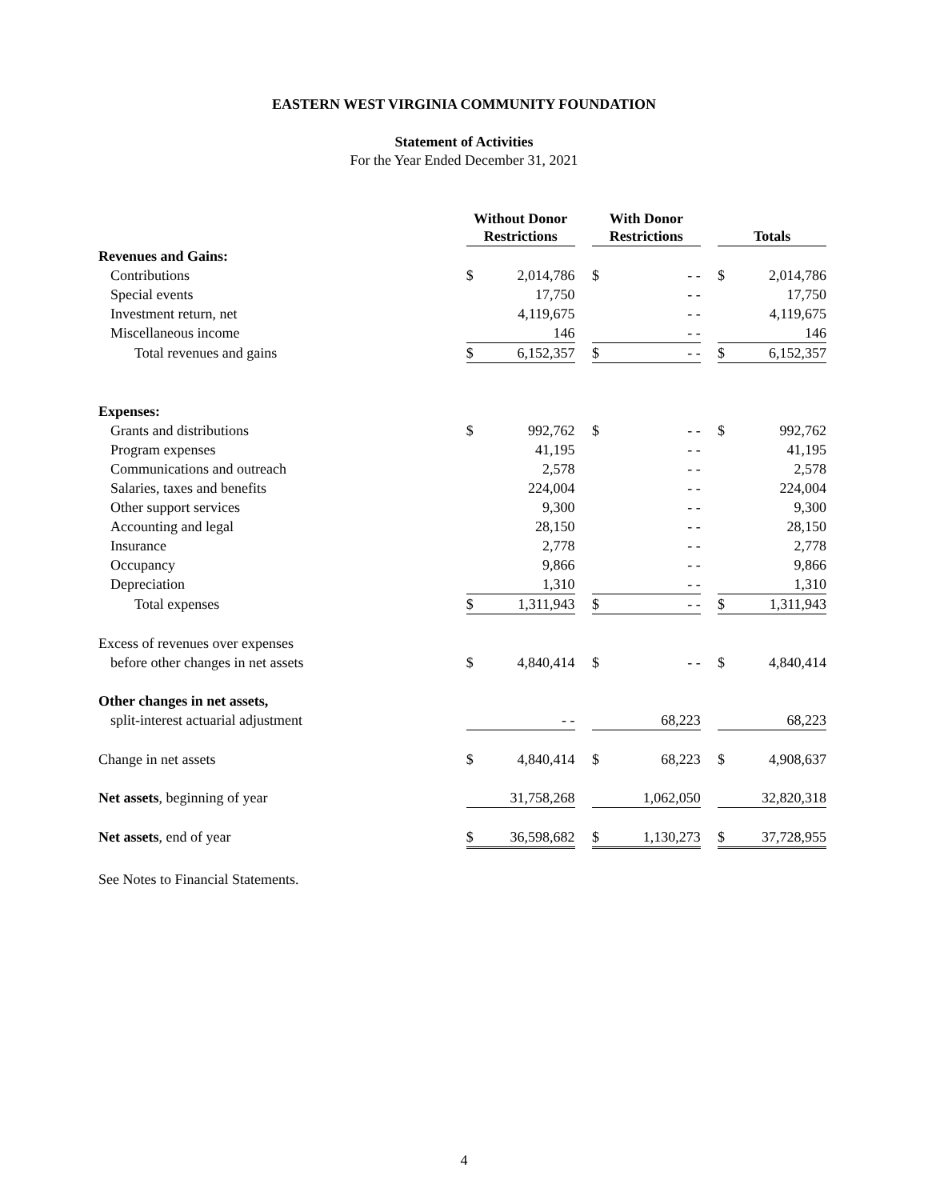EASTERN WEST VIRGINIA COMMUNITY FOUNDATION
Statement of Activities
For the Year Ended December 31, 2021
| | Without Donor Restrictions | | | With Donor Restrictions | | | Totals | |
| --- | --- | --- | --- | --- | --- | --- | --- | --- |
| Revenues and Gains: | | | | | | | | |
| Contributions | $ | 2,014,786 | | $ | - - | | $ | 2,014,786 |
| Special events | | 17,750 | | | - - | | | 17,750 |
| Investment return, net | | 4,119,675 | | | - - | | | 4,119,675 |
| Miscellaneous income | | 146 | | | - - | | | 146 |
| Total revenues and gains | $ | 6,152,357 | | $ | - - | | $ | 6,152,357 |
| Expenses: | | | | | | | | |
| Grants and distributions | $ | 992,762 | | $ | - - | | $ | 992,762 |
| Program expenses | | 41,195 | | | - - | | | 41,195 |
| Communications and outreach | | 2,578 | | | - - | | | 2,578 |
| Salaries, taxes and benefits | | 224,004 | | | - - | | | 224,004 |
| Other support services | | 9,300 | | | - - | | | 9,300 |
| Accounting and legal | | 28,150 | | | - - | | | 28,150 |
| Insurance | | 2,778 | | | - - | | | 2,778 |
| Occupancy | | 9,866 | | | - - | | | 9,866 |
| Depreciation | | 1,310 | | | - - | | | 1,310 |
| Total expenses | $ | 1,311,943 | | $ | - - | | $ | 1,311,943 |
| Excess of revenues over expenses | | | | | | | | |
| before other changes in net assets | $ | 4,840,414 | | $ | - - | | $ | 4,840,414 |
| Other changes in net assets, | | | | | | | | |
| split-interest actuarial adjustment | | - - | | | 68,223 | | | 68,223 |
| Change in net assets | $ | 4,840,414 | | $ | 68,223 | | $ | 4,908,637 |
| Net assets , beginning of year | | 31,758,268 | | | 1,062,050 | | | 32,820,318 |
| Net assets , end of year | $ | 36,598,682 | | $ | 1,130,273 | | $ | 37,728,955 |
See Notes to Financial Statements.
4